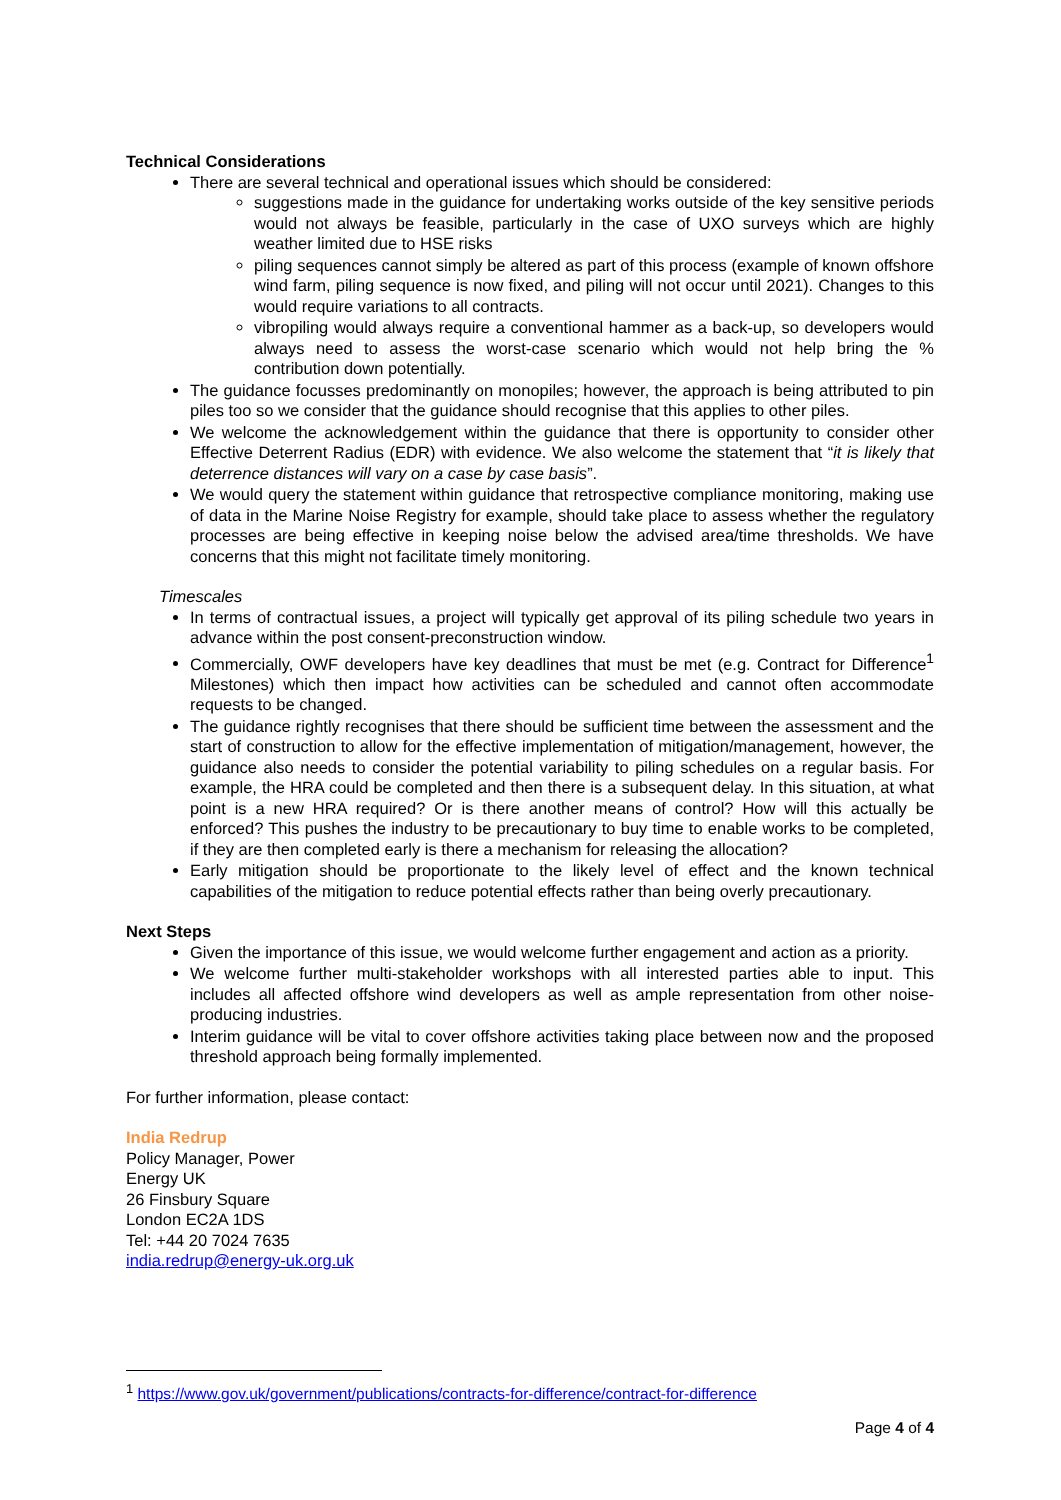Technical Considerations
There are several technical and operational issues which should be considered:
suggestions made in the guidance for undertaking works outside of the key sensitive periods would not always be feasible, particularly in the case of UXO surveys which are highly weather limited due to HSE risks
piling sequences cannot simply be altered as part of this process (example of known offshore wind farm, piling sequence is now fixed, and piling will not occur until 2021). Changes to this would require variations to all contracts.
vibropiling would always require a conventional hammer as a back-up, so developers would always need to assess the worst-case scenario which would not help bring the % contribution down potentially.
The guidance focusses predominantly on monopiles; however, the approach is being attributed to pin piles too so we consider that the guidance should recognise that this applies to other piles.
We welcome the acknowledgement within the guidance that there is opportunity to consider other Effective Deterrent Radius (EDR) with evidence. We also welcome the statement that “it is likely that deterrence distances will vary on a case by case basis”.
We would query the statement within guidance that retrospective compliance monitoring, making use of data in the Marine Noise Registry for example, should take place to assess whether the regulatory processes are being effective in keeping noise below the advised area/time thresholds. We have concerns that this might not facilitate timely monitoring.
Timescales
In terms of contractual issues, a project will typically get approval of its piling schedule two years in advance within the post consent-preconstruction window.
Commercially, OWF developers have key deadlines that must be met (e.g. Contract for Difference<sup>1</sup> Milestones) which then impact how activities can be scheduled and cannot often accommodate requests to be changed.
The guidance rightly recognises that there should be sufficient time between the assessment and the start of construction to allow for the effective implementation of mitigation/management, however, the guidance also needs to consider the potential variability to piling schedules on a regular basis. For example, the HRA could be completed and then there is a subsequent delay. In this situation, at what point is a new HRA required? Or is there another means of control? How will this actually be enforced? This pushes the industry to be precautionary to buy time to enable works to be completed, if they are then completed early is there a mechanism for releasing the allocation?
Early mitigation should be proportionate to the likely level of effect and the known technical capabilities of the mitigation to reduce potential effects rather than being overly precautionary.
Next Steps
Given the importance of this issue, we would welcome further engagement and action as a priority.
We welcome further multi-stakeholder workshops with all interested parties able to input. This includes all affected offshore wind developers as well as ample representation from other noise-producing industries.
Interim guidance will be vital to cover offshore activities taking place between now and the proposed threshold approach being formally implemented.
For further information, please contact:
India Redrup
Policy Manager, Power
Energy UK
26 Finsbury Square
London EC2A 1DS
Tel: +44 20 7024 7635
india.redrup@energy-uk.org.uk
<sup>1</sup> https://www.gov.uk/government/publications/contracts-for-difference/contract-for-difference
Page 4 of 4